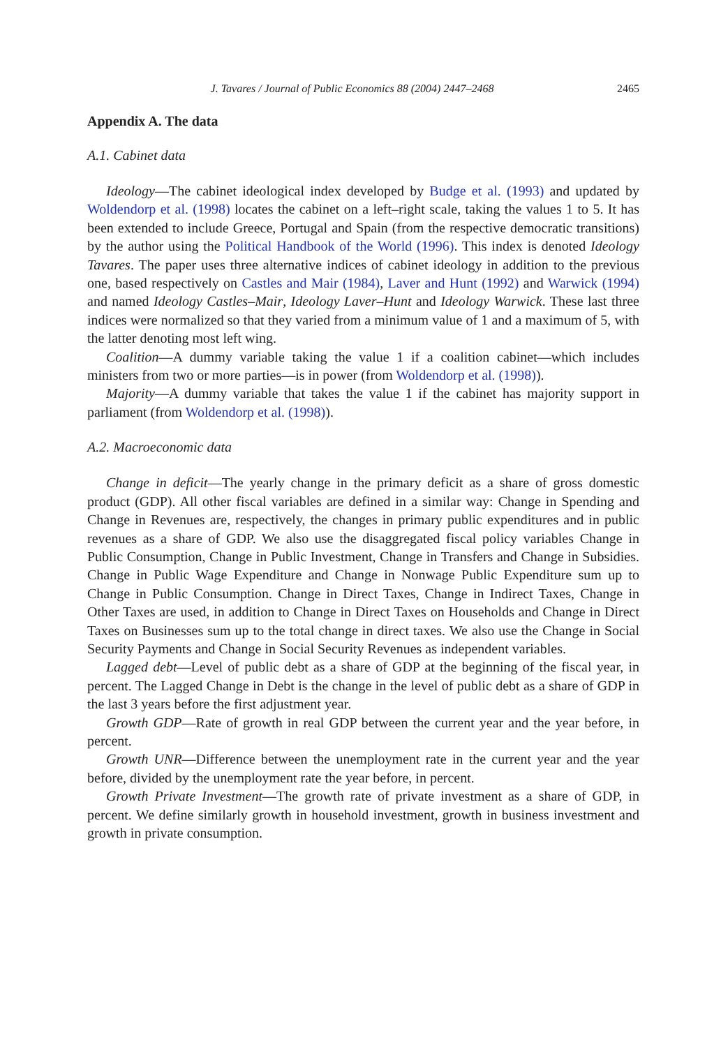J. Tavares / Journal of Public Economics 88 (2004) 2447–2468 2465
Appendix A. The data
A.1. Cabinet data
Ideology—The cabinet ideological index developed by Budge et al. (1993) and updated by Woldendorp et al. (1998) locates the cabinet on a left–right scale, taking the values 1 to 5. It has been extended to include Greece, Portugal and Spain (from the respective democratic transitions) by the author using the Political Handbook of the World (1996). This index is denoted Ideology Tavares. The paper uses three alternative indices of cabinet ideology in addition to the previous one, based respectively on Castles and Mair (1984), Laver and Hunt (1992) and Warwick (1994) and named Ideology Castles–Mair, Ideology Laver–Hunt and Ideology Warwick. These last three indices were normalized so that they varied from a minimum value of 1 and a maximum of 5, with the latter denoting most left wing.
Coalition—A dummy variable taking the value 1 if a coalition cabinet—which includes ministers from two or more parties—is in power (from Woldendorp et al. (1998)).
Majority—A dummy variable that takes the value 1 if the cabinet has majority support in parliament (from Woldendorp et al. (1998)).
A.2. Macroeconomic data
Change in deficit—The yearly change in the primary deficit as a share of gross domestic product (GDP). All other fiscal variables are defined in a similar way: Change in Spending and Change in Revenues are, respectively, the changes in primary public expenditures and in public revenues as a share of GDP. We also use the disaggregated fiscal policy variables Change in Public Consumption, Change in Public Investment, Change in Transfers and Change in Subsidies. Change in Public Wage Expenditure and Change in Nonwage Public Expenditure sum up to Change in Public Consumption. Change in Direct Taxes, Change in Indirect Taxes, Change in Other Taxes are used, in addition to Change in Direct Taxes on Households and Change in Direct Taxes on Businesses sum up to the total change in direct taxes. We also use the Change in Social Security Payments and Change in Social Security Revenues as independent variables.
Lagged debt—Level of public debt as a share of GDP at the beginning of the fiscal year, in percent. The Lagged Change in Debt is the change in the level of public debt as a share of GDP in the last 3 years before the first adjustment year.
Growth GDP—Rate of growth in real GDP between the current year and the year before, in percent.
Growth UNR—Difference between the unemployment rate in the current year and the year before, divided by the unemployment rate the year before, in percent.
Growth Private Investment—The growth rate of private investment as a share of GDP, in percent. We define similarly growth in household investment, growth in business investment and growth in private consumption.